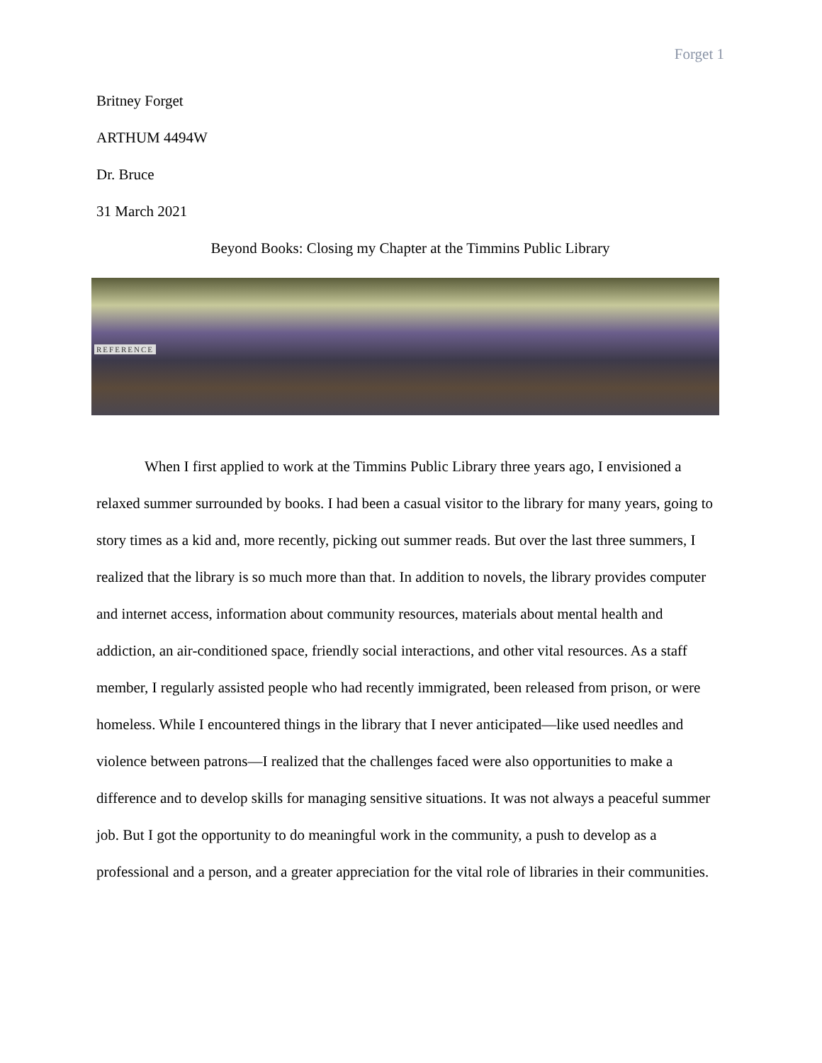Forget 1
Britney Forget
ARTHUM 4494W
Dr. Bruce
31 March 2021
Beyond Books: Closing my Chapter at the Timmins Public Library
REFERENCE
When I first applied to work at the Timmins Public Library three years ago, I envisioned a relaxed summer surrounded by books. I had been a casual visitor to the library for many years, going to story times as a kid and, more recently, picking out summer reads. But over the last three summers, I realized that the library is so much more than that. In addition to novels, the library provides computer and internet access, information about community resources, materials about mental health and addiction, an air-conditioned space, friendly social interactions, and other vital resources. As a staff member, I regularly assisted people who had recently immigrated, been released from prison, or were homeless. While I encountered things in the library that I never anticipated—like used needles and violence between patrons—I realized that the challenges faced were also opportunities to make a difference and to develop skills for managing sensitive situations. It was not always a peaceful summer job. But I got the opportunity to do meaningful work in the community, a push to develop as a professional and a person, and a greater appreciation for the vital role of libraries in their communities.